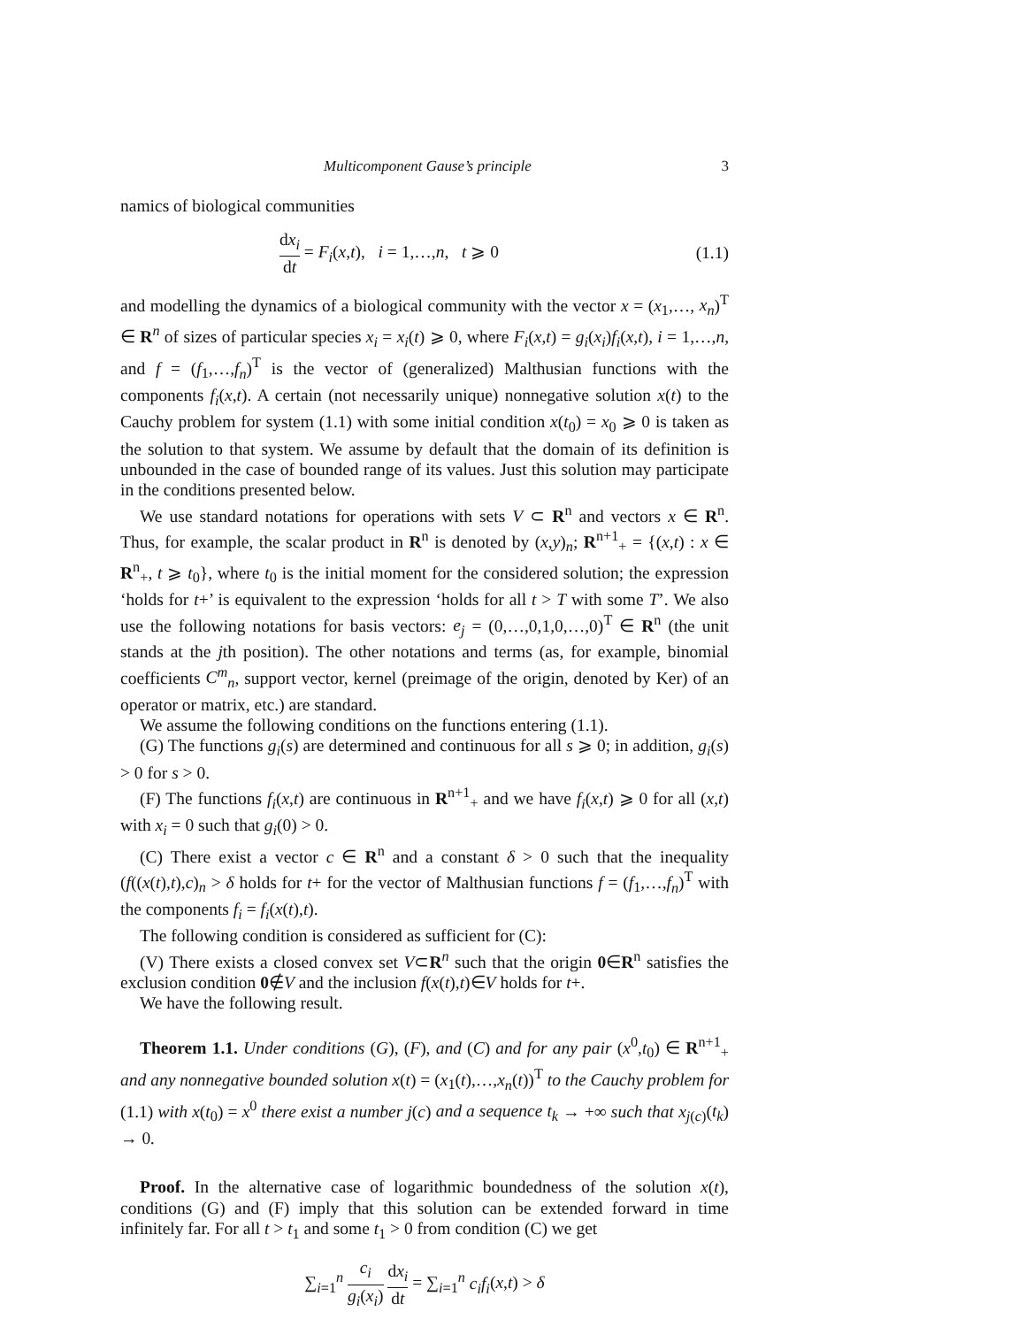Multicomponent Gause’s principle 3
namics of biological communities
dx<sub>i</sub> dt = F<sub>i</sub>(x,t), i = 1,…,n, t ⩾ 0 (1.1)
and modelling the dynamics of a biological community with the vector x = (x<sub>1</sub>,…, x<sub>n</sub>)<sup>T</sup> ∈ R<sup>n</sup> of sizes of particular species x<sub>i</sub> = x<sub>i</sub>(t) ⩾ 0, where F<sub>i</sub>(x,t) = g<sub>i</sub>(x<sub>i</sub>)f<sub>i</sub>(x,t), i = 1,…,n, and f = (f<sub>1</sub>,…,f<sub>n</sub>)<sup>T</sup> is the vector of (generalized) Malthusian functions with the components f<sub>i</sub>(x,t). A certain (not necessarily unique) nonnegative solution x(t) to the Cauchy problem for system (1.1) with some initial condition x(t<sub>0</sub>) = x<sub>0</sub> ⩾ 0 is taken as the solution to that system. We assume by default that the domain of its definition is unbounded in the case of bounded range of its values. Just this solution may participate in the conditions presented below.
We use standard notations for operations with sets V ⊂ R<sup>n</sup> and vectors x ∈ R<sup>n</sup>. Thus, for example, the scalar product in R<sup>n</sup> is denoted by (x,y)<sub>n</sub>; R<sup>n+1</sup><sub>+</sub> = {(x,t) : x ∈ R<sup>n</sup><sub>+</sub>, t ⩾ t<sub>0</sub>}, where t<sub>0</sub> is the initial moment for the considered solution; the expression ‘holds for t+’ is equivalent to the expression ‘holds for all t > T with some T’. We also use the following notations for basis vectors: e<sub>j</sub> = (0,…,0,1,0,…,0)<sup>T</sup> ∈ R<sup>n</sup> (the unit stands at the jth position). The other notations and terms (as, for example, binomial coefficients C<sup>m</sup><sub>n</sub>, support vector, kernel (preimage of the origin, denoted by Ker) of an operator or matrix, etc.) are standard.
We assume the following conditions on the functions entering (1.1).
(G) The functions g<sub>i</sub>(s) are determined and continuous for all s ⩾ 0; in addition, g<sub>i</sub>(s) > 0 for s > 0.
(F) The functions f<sub>i</sub>(x,t) are continuous in R<sup>n+1</sup><sub>+</sub> and we have f<sub>i</sub>(x,t) ⩾ 0 for all (x,t) with x<sub>i</sub> = 0 such that g<sub>i</sub>(0) > 0.
(C) There exist a vector c ∈ R<sup>n</sup> and a constant δ > 0 such that the inequality (f((x(t),t),c)<sub>n</sub> > δ holds for t+ for the vector of Malthusian functions f = (f<sub>1</sub>,…,f<sub>n</sub>)<sup>T</sup> with the components f<sub>i</sub> = f<sub>i</sub>(x(t),t).
The following condition is considered as sufficient for (C):
(V) There exists a closed convex set V⊂R<sup>n</sup> such that the origin 0∈R<sup>n</sup> satisfies the exclusion condition 0∉V and the inclusion f(x(t),t)∈V holds for t+.
We have the following result.
Theorem 1.1. Under conditions (G), (F), and (C) and for any pair (x<sup>0</sup>,t<sub>0</sub>) ∈ R<sup>n+1</sup><sub>+</sub> and any nonnegative bounded solution x(t) = (x<sub>1</sub>(t),…,x<sub>n</sub>(t))<sup>T</sup> to the Cauchy problem for (1.1) with x(t<sub>0</sub>) = x<sup>0</sup> there exist a number j(c) and a sequence t<sub>k</sub> → +∞ such that x<sub>j(c)</sub>(t<sub>k</sub>) → 0.
Proof. In the alternative case of logarithmic boundedness of the solution x(t), conditions (G) and (F) imply that this solution can be extended forward in time infinitely far. For all t > t<sub>1</sub> and some t<sub>1</sub> > 0 from condition (C) we get
∑<sub>i=1</sub><sup>n</sup> c<sub>i</sub> g<sub>i</sub>(x<sub>i</sub>) dx<sub>i</sub> dt = ∑<sub>i=1</sub><sup>n</sup> c<sub>i</sub>f<sub>i</sub>(x,t) > δ